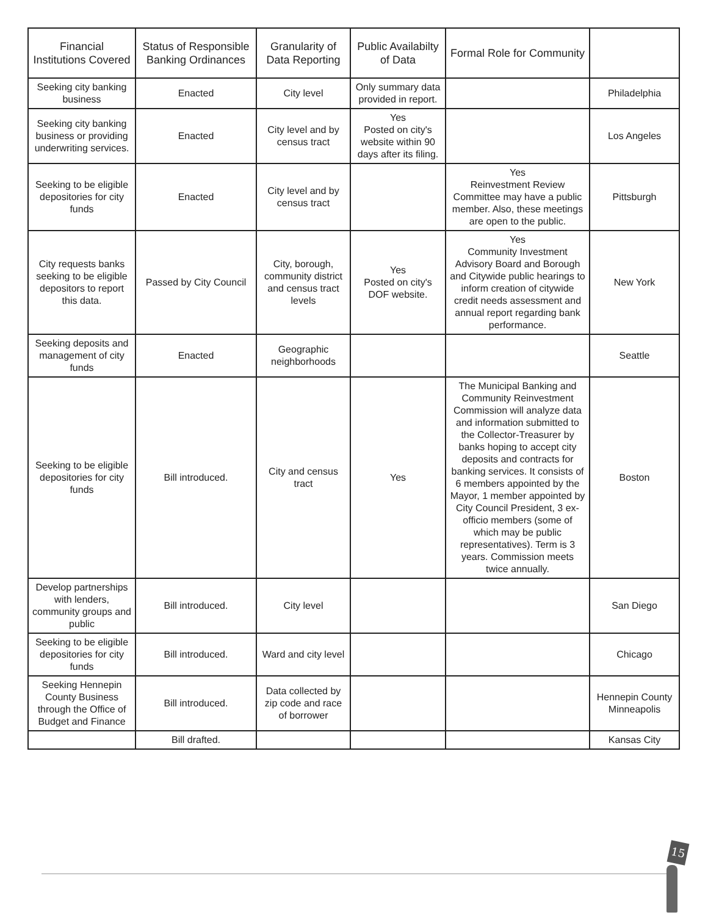| Financial Institutions Covered | Status of Responsible Banking Ordinances | Granularity of Data Reporting | Public Availabilty of Data | Formal Role for Community | |
| --- | --- | --- | --- | --- | --- |
| Seeking city banking business | Enacted | City level | Only summary data provided in report. | | Philadelphia |
| Seeking city banking business or providing underwriting services. | Enacted | City level and by census tract | Yes Posted on city's website within 90 days after its filing. | | Los Angeles |
| Seeking to be eligible depositories for city funds | Enacted | City level and by census tract | | Yes Reinvestment Review Committee may have a public member. Also, these meetings are open to the public. | Pittsburgh |
| City requests banks seeking to be eligible depositors to report this data. | Passed by City Council | City, borough, community district and census tract levels | Yes Posted on city's DOF website. | Yes Community Investment Advisory Board and Borough and Citywide public hearings to inform creation of citywide credit needs assessment and annual report regarding bank performance. | New York |
| Seeking deposits and management of city funds | Enacted | Geographic neighborhoods | | | Seattle |
| Seeking to be eligible depositories for city funds | Bill introduced. | City and census tract | Yes | The Municipal Banking and Community Reinvestment Commission will analyze data and information submitted to the Collector-Treasurer by banks hoping to accept city deposits and contracts for banking services. It consists of 6 members appointed by the Mayor, 1 member appointed by City Council President, 3 ex-officio members (some of which may be public representatives). Term is 3 years. Commission meets twice annually. | Boston |
| Develop partnerships with lenders, community groups and public | Bill introduced. | City level | | | San Diego |
| Seeking to be eligible depositories for city funds | Bill introduced. | Ward and city level | | | Chicago |
| Seeking Hennepin County Business through the Office of Budget and Finance | Bill introduced. | Data collected by zip code and race of borrower | | | Hennepin County Minneapolis |
| | Bill drafted. | | | | Kansas City |
15